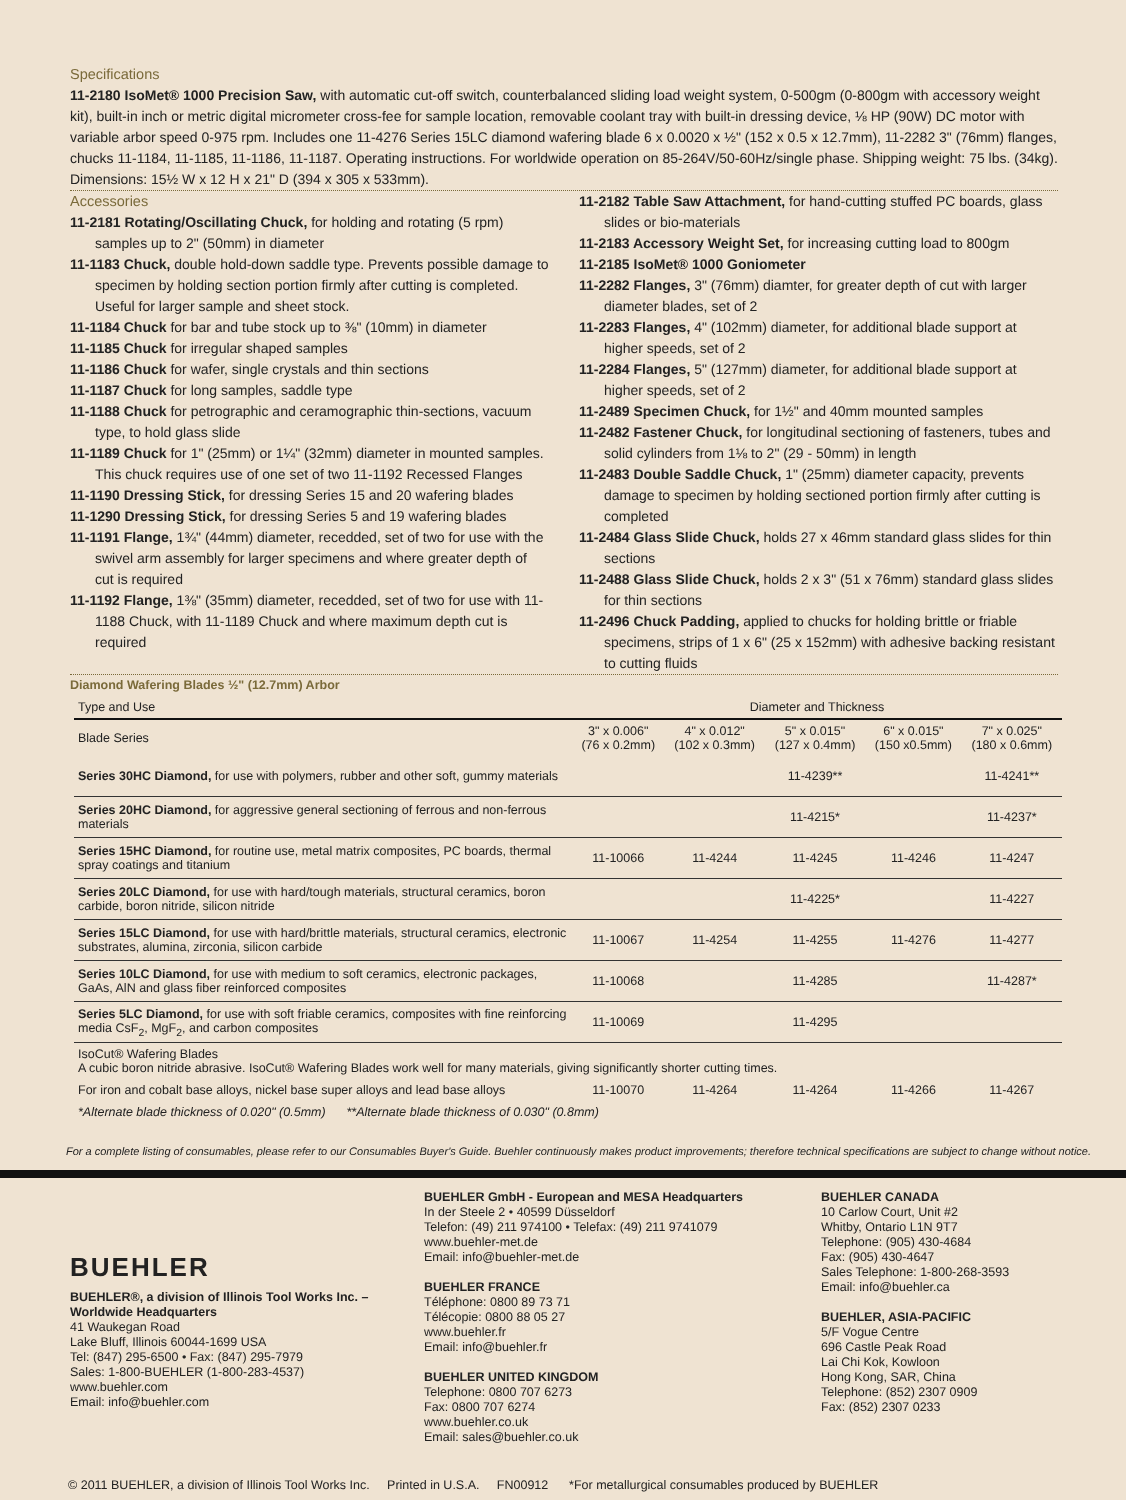Specifications
11-2180 IsoMet® 1000 Precision Saw, with automatic cut-off switch, counterbalanced sliding load weight system, 0-500gm (0-800gm with accessory weight kit), built-in inch or metric digital micrometer cross-fee for sample location, removable coolant tray with built-in dressing device, ⅛ HP (90W) DC motor with variable arbor speed 0-975 rpm. Includes one 11-4276 Series 15LC diamond wafering blade 6 x 0.0020 x ½" (152 x 0.5 x 12.7mm), 11-2282 3" (76mm) flanges, chucks 11-1184, 11-1185, 11-1186, 11-1187. Operating instructions. For worldwide operation on 85-264V/50-60Hz/single phase. Shipping weight: 75 lbs. (34kg). Dimensions: 15½ W x 12 H x 21" D (394 x 305 x 533mm).
Accessories
11-2181 Rotating/Oscillating Chuck, for holding and rotating (5 rpm) samples up to 2" (50mm) in diameter
11-1183 Chuck, double hold-down saddle type. Prevents possible damage to specimen by holding section portion firmly after cutting is completed. Useful for larger sample and sheet stock.
11-1184 Chuck for bar and tube stock up to ⅜" (10mm) in diameter
11-1185 Chuck for irregular shaped samples
11-1186 Chuck for wafer, single crystals and thin sections
11-1187 Chuck for long samples, saddle type
11-1188 Chuck for petrographic and ceramographic thin-sections, vacuum type, to hold glass slide
11-1189 Chuck for 1" (25mm) or 1¼" (32mm) diameter in mounted samples. This chuck requires use of one set of two 11-1192 Recessed Flanges
11-1190 Dressing Stick, for dressing Series 15 and 20 wafering blades
11-1290 Dressing Stick, for dressing Series 5 and 19 wafering blades
11-1191 Flange, 1¾" (44mm) diameter, recedded, set of two for use with the swivel arm assembly for larger specimens and where greater depth of cut is required
11-1192 Flange, 1⅜" (35mm) diameter, recedded, set of two for use with 11-1188 Chuck, with 11-1189 Chuck and where maximum depth cut is required
11-2182 Table Saw Attachment, for hand-cutting stuffed PC boards, glass slides or bio-materials
11-2183 Accessory Weight Set, for increasing cutting load to 800gm
11-2185 IsoMet® 1000 Goniometer
11-2282 Flanges, 3" (76mm) diamter, for greater depth of cut with larger diameter blades, set of 2
11-2283 Flanges, 4" (102mm) diameter, for additional blade support at higher speeds, set of 2
11-2284 Flanges, 5" (127mm) diameter, for additional blade support at higher speeds, set of 2
11-2489 Specimen Chuck, for 1½" and 40mm mounted samples
11-2482 Fastener Chuck, for longitudinal sectioning of fasteners, tubes and solid cylinders from 1⅛ to 2" (29 - 50mm) in length
11-2483 Double Saddle Chuck, 1" (25mm) diameter capacity, prevents damage to specimen by holding sectioned portion firmly after cutting is completed
11-2484 Glass Slide Chuck, holds 27 x 46mm standard glass slides for thin sections
11-2488 Glass Slide Chuck, holds 2 x 3" (51 x 76mm) standard glass slides for thin sections
11-2496 Chuck Padding, applied to chucks for holding brittle or friable specimens, strips of 1 x 6" (25 x 152mm) with adhesive backing resistant to cutting fluids
Diamond Wafering Blades ½" (12.7mm) Arbor
| Type and Use | Diameter and Thickness | | | | |
| --- | --- | --- | --- | --- | --- |
| Blade Series | 3" x 0.006" (76 x 0.2mm) | 4" x 0.012" (102 x 0.3mm) | 5" x 0.015" (127 x 0.4mm) | 6" x 0.015" (150 x0.5mm) | 7" x 0.025" (180 x 0.6mm) |
| Series 30HC Diamond, for use with polymers, rubber and other soft, gummy materials | | | 11-4239** | | 11-4241** |
| Series 20HC Diamond, for aggressive general sectioning of ferrous and non-ferrous materials | | | 11-4215* | | 11-4237* |
| Series 15HC Diamond, for routine use, metal matrix composites, PC boards, thermal spray coatings and titanium | 11-10066 | 11-4244 | 11-4245 | 11-4246 | 11-4247 |
| Series 20LC Diamond, for use with hard/tough materials, structural ceramics, boron carbide, boron nitride, silicon nitride | | | 11-4225* | | 11-4227 |
| Series 15LC Diamond, for use with hard/brittle materials, structural ceramics, electronic substrates, alumina, zirconia, silicon carbide | 11-10067 | 11-4254 | 11-4255 | 11-4276 | 11-4277 |
| Series 10LC Diamond, for use with medium to soft ceramics, electronic packages, GaAs, AlN and glass fiber reinforced composites | 11-10068 | | 11-4285 | | 11-4287* |
| Series 5LC Diamond, for use with soft friable ceramics, composites with fine reinforcing media CsF<sub>2</sub>, MgF<sub>2</sub>, and carbon composites | 11-10069 | | 11-4295 | | |
| IsoCut® Wafering Blades A cubic boron nitride abrasive. IsoCut® Wafering Blades work well for many materials, giving significantly shorter cutting times. | | | | | |
| For iron and cobalt base alloys, nickel base super alloys and lead base alloys | 11-10070 | 11-4264 | 11-4264 | 11-4266 | 11-4267 |
| *Alternate blade thickness of 0.020" (0.5mm) **Alternate blade thickness of 0.030" (0.8mm) | | | | | |
For a complete listing of consumables, please refer to our Consumables Buyer's Guide. Buehler continuously makes product improvements; therefore technical specifications are subject to change without notice.
BUEHLER
BUEHLER®, a division of Illinois Tool Works Inc. – Worldwide Headquarters
41 Waukegan Road
Lake Bluff, Illinois 60044-1699 USA
Tel: (847) 295-6500 • Fax: (847) 295-7979
Sales: 1-800-BUEHLER (1-800-283-4537)
www.buehler.com
Email: info@buehler.com
BUEHLER GmbH - European and MESA Headquarters
In der Steele 2 • 40599 Düsseldorf
Telefon: (49) 211 974100 • Telefax: (49) 211 9741079
www.buehler-met.de
Email: info@buehler-met.de
BUEHLER FRANCE
Téléphone: 0800 89 73 71
Télécopie: 0800 88 05 27
www.buehler.fr
Email: info@buehler.fr
BUEHLER UNITED KINGDOM
Telephone: 0800 707 6273
Fax: 0800 707 6274
www.buehler.co.uk
Email: sales@buehler.co.uk
BUEHLER CANADA
10 Carlow Court, Unit #2
Whitby, Ontario L1N 9T7
Telephone: (905) 430-4684
Fax: (905) 430-4647
Sales Telephone: 1-800-268-3593
Email: info@buehler.ca
BUEHLER, ASIA-PACIFIC
5/F Vogue Centre
696 Castle Peak Road
Lai Chi Kok, Kowloon
Hong Kong, SAR, China
Telephone: (852) 2307 0909
Fax: (852) 2307 0233
© 2011 BUEHLER, a division of Illinois Tool Works Inc. Printed in U.S.A. FN00912 *For metallurgical consumables produced by BUEHLER